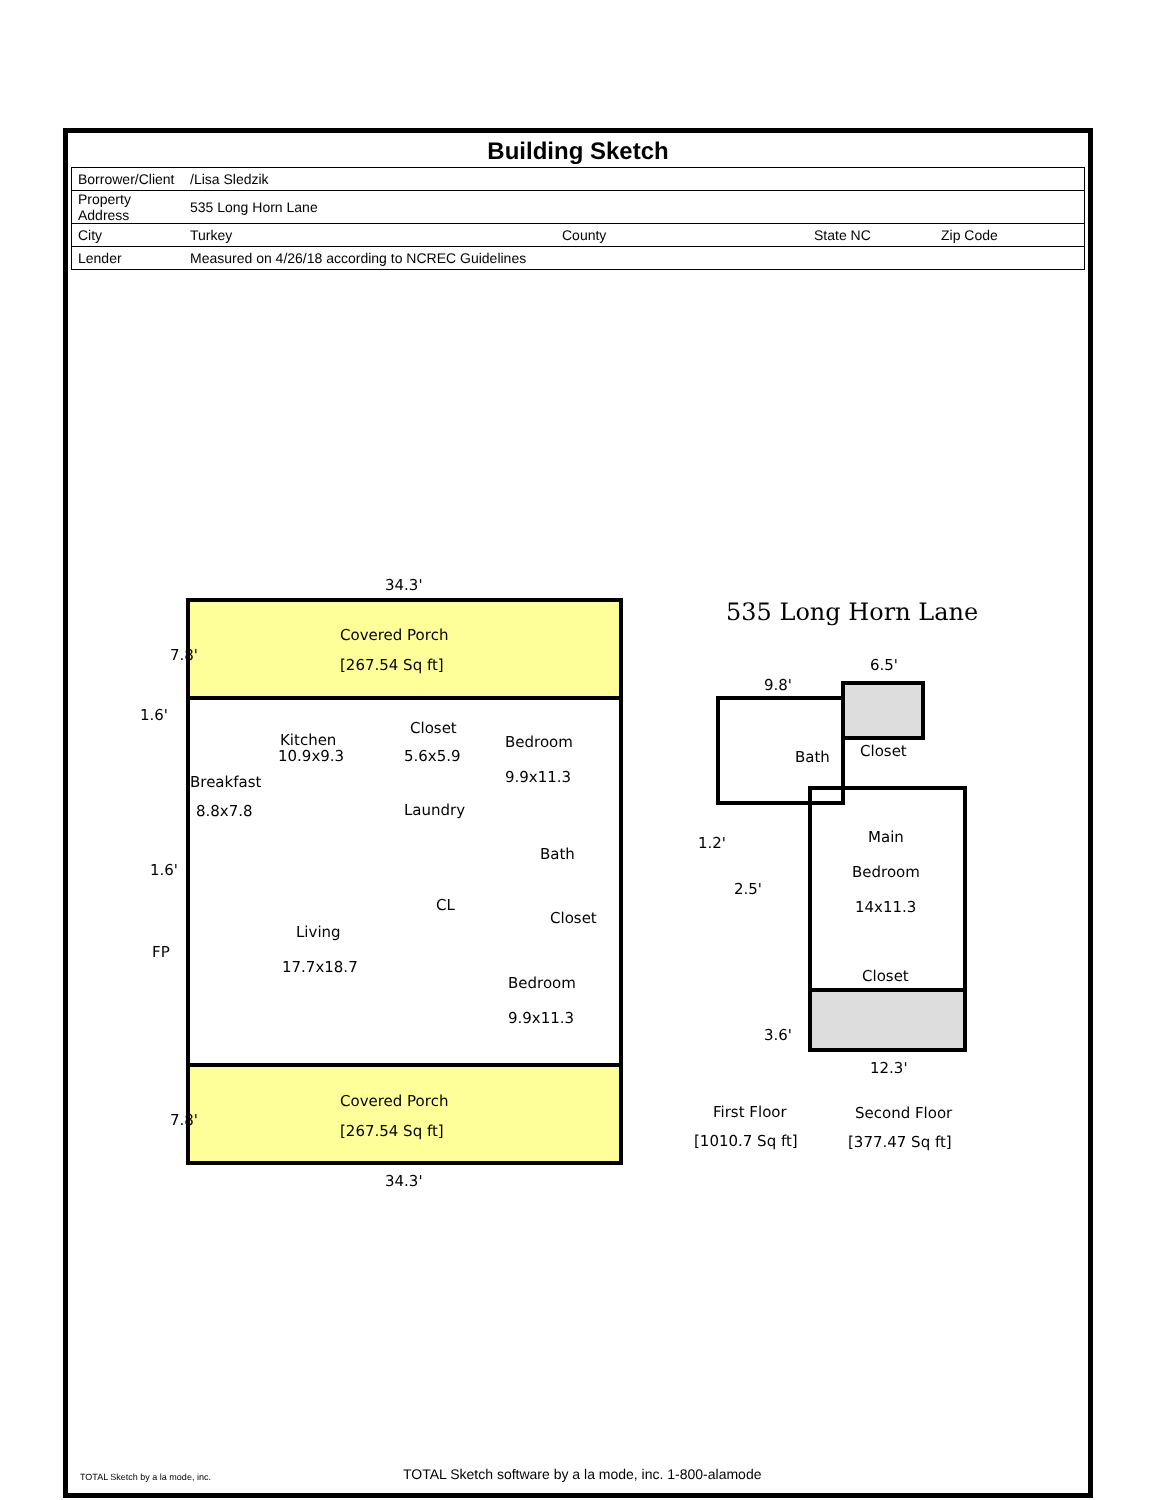Building Sketch
| Borrower/Client | /Lisa Sledzik | | | |
| Property Address | 535 Long Horn Lane | | | |
| City | Turkey | County | State NC | Zip Code |
| Lender | Measured on 4/26/18 according to NCREC Guidelines | | | |
34.3'
Covered Porch
[267.54 Sq ft]
7.8'
1.6'
Closet
Bedroom
Kitchen
10.9x9.3
5.6x5.9
9.9x11.3
Breakfast
8.8x7.8
Laundry
Bath
1.6'
CL
Closet
Living
17.7x18.7
FP
Bedroom
9.9x11.3
Covered Porch
[267.54 Sq ft]
7.8'
34.3'
535 Long Horn Lane
9.8'
6.5'
Bath
Closet
Main
Bedroom
14x11.3
Closet
12.3'
1.2'
2.5'
3.6'
First Floor
[1010.7 Sq ft]
Second Floor
[377.47 Sq ft]
TOTAL Sketch by a la mode, inc.
TOTAL Sketch software by a la mode, inc. 1-800-alamode